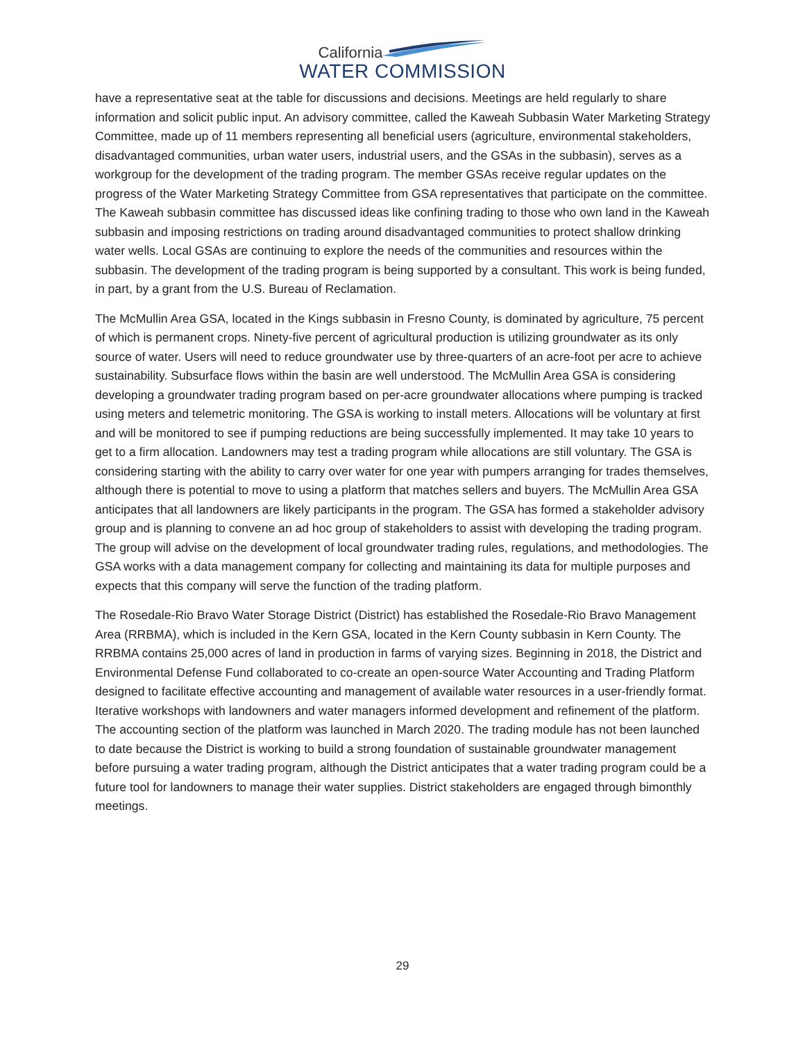California
WATER COMMISSION
have a representative seat at the table for discussions and decisions. Meetings are held regularly to share information and solicit public input. An advisory committee, called the Kaweah Subbasin Water Marketing Strategy Committee, made up of 11 members representing all beneficial users (agriculture, environmental stakeholders, disadvantaged communities, urban water users, industrial users, and the GSAs in the subbasin), serves as a workgroup for the development of the trading program. The member GSAs receive regular updates on the progress of the Water Marketing Strategy Committee from GSA representatives that participate on the committee. The Kaweah subbasin committee has discussed ideas like confining trading to those who own land in the Kaweah subbasin and imposing restrictions on trading around disadvantaged communities to protect shallow drinking water wells. Local GSAs are continuing to explore the needs of the communities and resources within the subbasin. The development of the trading program is being supported by a consultant. This work is being funded, in part, by a grant from the U.S. Bureau of Reclamation.
The McMullin Area GSA, located in the Kings subbasin in Fresno County, is dominated by agriculture, 75 percent of which is permanent crops. Ninety-five percent of agricultural production is utilizing groundwater as its only source of water. Users will need to reduce groundwater use by three-quarters of an acre-foot per acre to achieve sustainability. Subsurface flows within the basin are well understood. The McMullin Area GSA is considering developing a groundwater trading program based on per-acre groundwater allocations where pumping is tracked using meters and telemetric monitoring. The GSA is working to install meters. Allocations will be voluntary at first and will be monitored to see if pumping reductions are being successfully implemented. It may take 10 years to get to a firm allocation. Landowners may test a trading program while allocations are still voluntary. The GSA is considering starting with the ability to carry over water for one year with pumpers arranging for trades themselves, although there is potential to move to using a platform that matches sellers and buyers. The McMullin Area GSA anticipates that all landowners are likely participants in the program. The GSA has formed a stakeholder advisory group and is planning to convene an ad hoc group of stakeholders to assist with developing the trading program. The group will advise on the development of local groundwater trading rules, regulations, and methodologies. The GSA works with a data management company for collecting and maintaining its data for multiple purposes and expects that this company will serve the function of the trading platform.
The Rosedale-Rio Bravo Water Storage District (District) has established the Rosedale-Rio Bravo Management Area (RRBMA), which is included in the Kern GSA, located in the Kern County subbasin in Kern County. The RRBMA contains 25,000 acres of land in production in farms of varying sizes. Beginning in 2018, the District and Environmental Defense Fund collaborated to co-create an open-source Water Accounting and Trading Platform designed to facilitate effective accounting and management of available water resources in a user-friendly format. Iterative workshops with landowners and water managers informed development and refinement of the platform. The accounting section of the platform was launched in March 2020. The trading module has not been launched to date because the District is working to build a strong foundation of sustainable groundwater management before pursuing a water trading program, although the District anticipates that a water trading program could be a future tool for landowners to manage their water supplies. District stakeholders are engaged through bimonthly meetings.
29